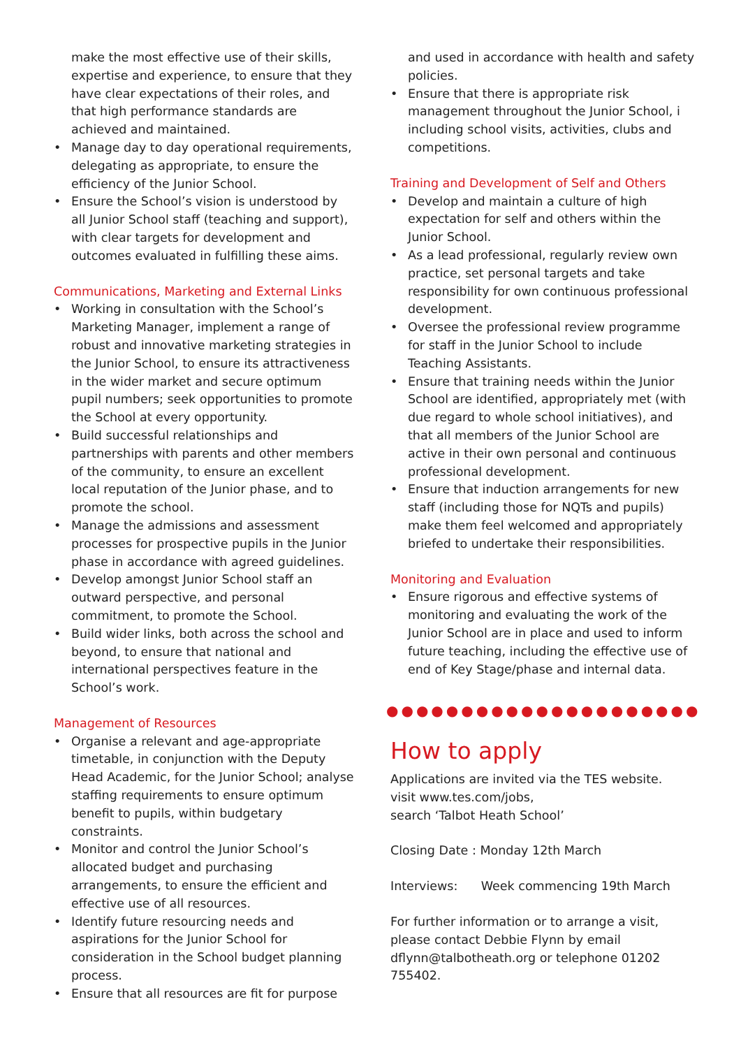make the most effective use of their skills, expertise and experience, to ensure that they have clear expectations of their roles, and that high performance standards are achieved and maintained.
Manage day to day operational requirements, delegating as appropriate, to ensure the efficiency of the Junior School.
Ensure the School’s vision is understood by all Junior School staff (teaching and support), with clear targets for development and outcomes evaluated in fulfilling these aims.
Communications, Marketing and External Links
Working in consultation with the School’s Marketing Manager, implement a range of robust and innovative marketing strategies in the Junior School, to ensure its attractiveness in the wider market and secure optimum pupil numbers; seek opportunities to promote the School at every opportunity.
Build successful relationships and partnerships with parents and other members of the community, to ensure an excellent local reputation of the Junior phase, and to promote the school.
Manage the admissions and assessment processes for prospective pupils in the Junior phase in accordance with agreed guidelines.
Develop amongst Junior School staff an outward perspective, and personal commitment, to promote the School.
Build wider links, both across the school and beyond, to ensure that national and international perspectives feature in the School’s work.
Management of Resources
Organise a relevant and age-appropriate timetable, in conjunction with the Deputy Head Academic, for the Junior School; analyse staffing requirements to ensure optimum benefit to pupils, within budgetary constraints.
Monitor and control the Junior School’s allocated budget and purchasing arrangements, to ensure the efficient and effective use of all resources.
Identify future resourcing needs and aspirations for the Junior School for consideration in the School budget planning process.
Ensure that all resources are fit for purpose
and used in accordance with health and safety policies.
Ensure that there is appropriate risk management throughout the Junior School, i including school visits, activities, clubs and competitions.
Training and Development of Self and Others
Develop and maintain a culture of high expectation for self and others within the Junior School.
As a lead professional, regularly review own practice, set personal targets and take responsibility for own continuous professional development.
Oversee the professional review programme for staff in the Junior School to include Teaching Assistants.
Ensure that training needs within the Junior School are identified, appropriately met (with due regard to whole school initiatives), and that all members of the Junior School are active in their own personal and continuous professional development.
Ensure that induction arrangements for new staff (including those for NQTs and pupils) make them feel welcomed and appropriately briefed to undertake their responsibilities.
Monitoring and Evaluation
Ensure rigorous and effective systems of monitoring and evaluating the work of the Junior School are in place and used to inform future teaching, including the effective use of end of Key Stage/phase and internal data.
●●●●●●●●●●●●●●●●●●●●●●●●●
How to apply
Applications are invited via the TES website.
visit www.tes.com/jobs,
search ‘Talbot Heath School’
Closing Date : Monday 12th March
Interviews: Week commencing 19th March
For further information or to arrange a visit, please contact Debbie Flynn by email dflynn@talbotheath.org or telephone 01202 755402.